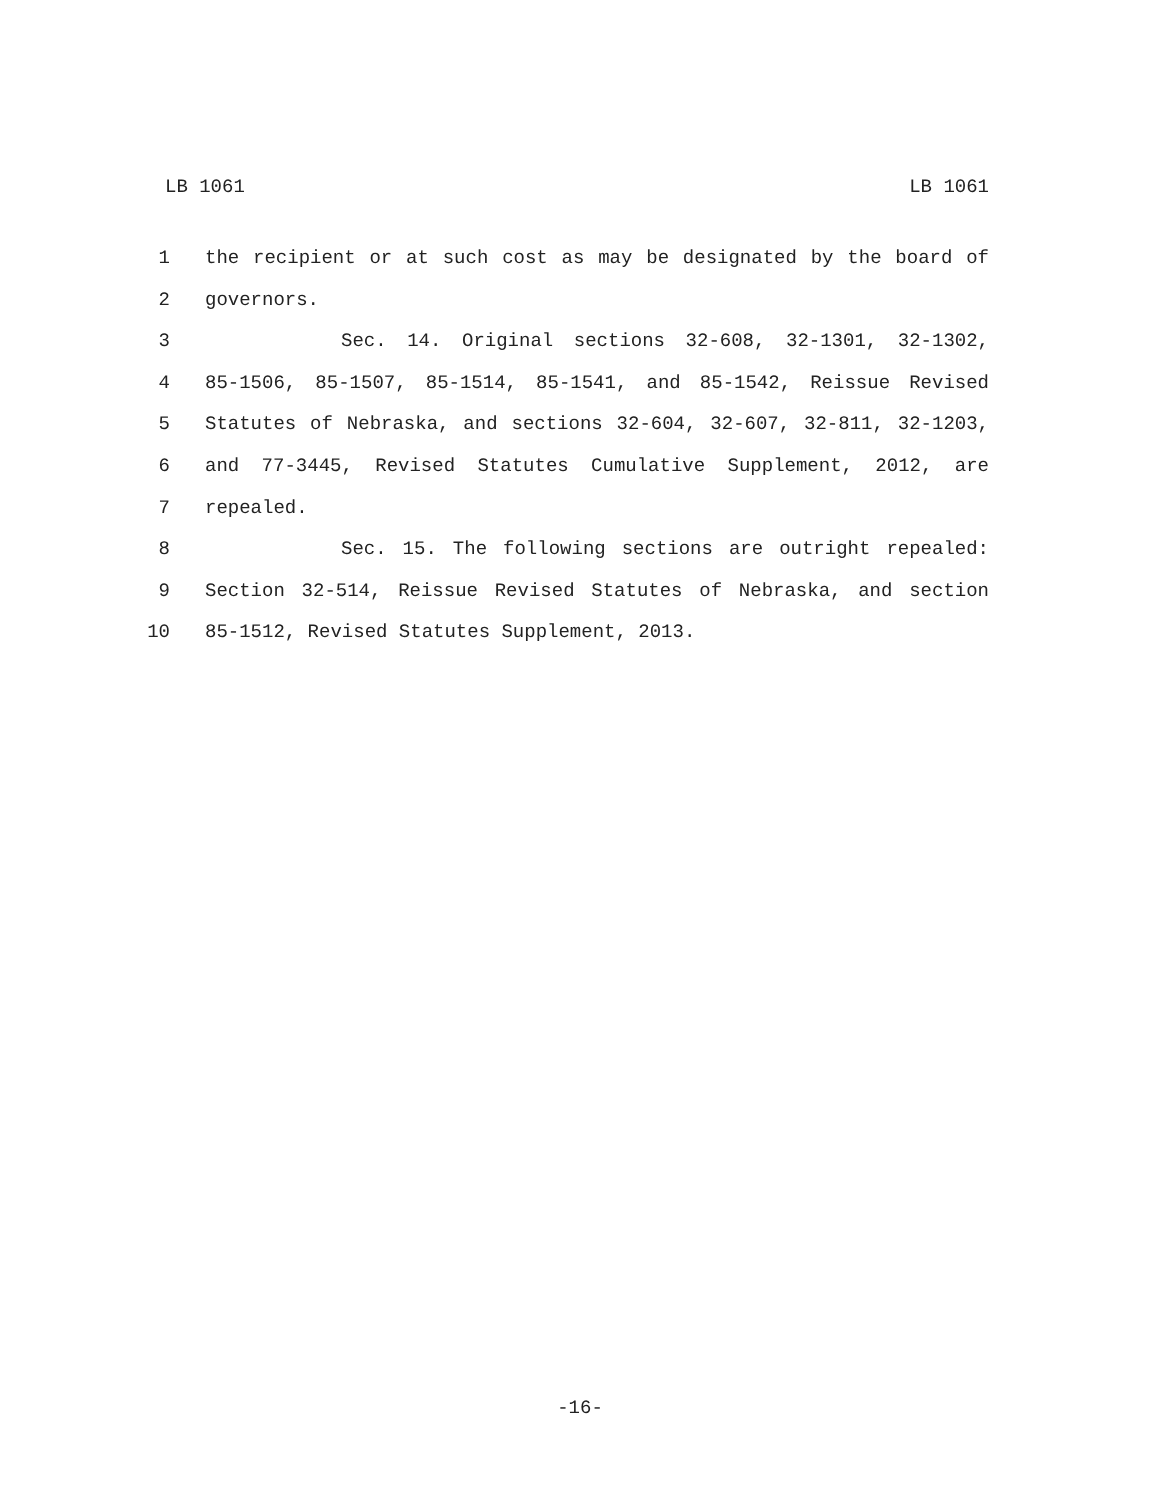LB 1061 LB 1061
1 the recipient or at such cost as may be designated by the board of
2 governors.
3 Sec. 14. Original sections 32-608, 32-1301, 32-1302,
4 85-1506, 85-1507, 85-1514, 85-1541, and 85-1542, Reissue Revised
5 Statutes of Nebraska, and sections 32-604, 32-607, 32-811, 32-1203,
6 and 77-3445, Revised Statutes Cumulative Supplement, 2012, are
7 repealed.
8 Sec. 15. The following sections are outright repealed:
9 Section 32-514, Reissue Revised Statutes of Nebraska, and section
10 85-1512, Revised Statutes Supplement, 2013.
-16-